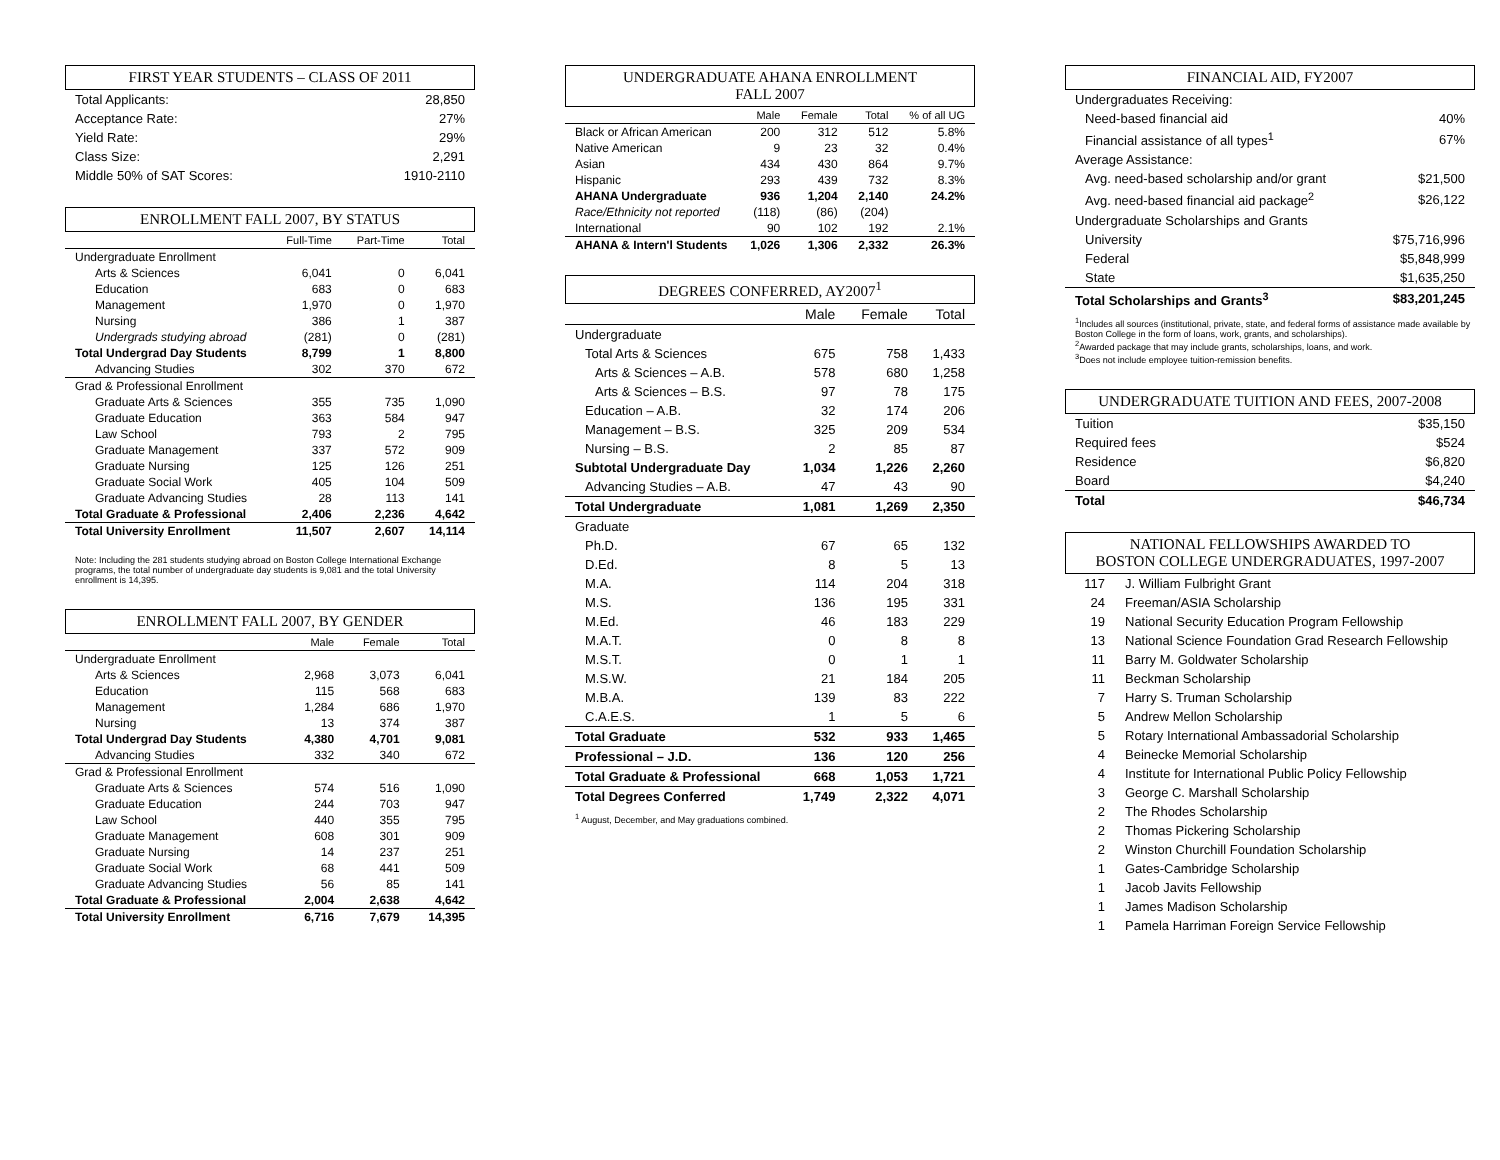FIRST YEAR STUDENTS – CLASS OF 2011
| Total Applicants: | 28,850 |
| Acceptance Rate: | 27% |
| Yield Rate: | 29% |
| Class Size: | 2,291 |
| Middle 50% of SAT Scores: | 1910-2110 |
ENROLLMENT FALL 2007, BY STATUS
| | Full-Time | Part-Time | Total |
| --- | --- | --- | --- |
| Undergraduate Enrollment | | | |
| Arts & Sciences | 6,041 | 0 | 6,041 |
| Education | 683 | 0 | 683 |
| Management | 1,970 | 0 | 1,970 |
| Nursing | 386 | 1 | 387 |
| Undergrads studying abroad | (281) | 0 | (281) |
| Total Undergrad Day Students | 8,799 | 1 | 8,800 |
| Advancing Studies | 302 | 370 | 672 |
| Grad & Professional Enrollment | | | |
| Graduate Arts & Sciences | 355 | 735 | 1,090 |
| Graduate Education | 363 | 584 | 947 |
| Law School | 793 | 2 | 795 |
| Graduate Management | 337 | 572 | 909 |
| Graduate Nursing | 125 | 126 | 251 |
| Graduate Social Work | 405 | 104 | 509 |
| Graduate Advancing Studies | 28 | 113 | 141 |
| Total Graduate & Professional | 2,406 | 2,236 | 4,642 |
| Total University Enrollment | 11,507 | 2,607 | 14,114 |
Note: Including the 281 students studying abroad on Boston College International Exchange programs, the total number of undergraduate day students is 9,081 and the total University enrollment is 14,395.
ENROLLMENT FALL 2007, BY GENDER
| | Male | Female | Total |
| --- | --- | --- | --- |
| Undergraduate Enrollment | | | |
| Arts & Sciences | 2,968 | 3,073 | 6,041 |
| Education | 115 | 568 | 683 |
| Management | 1,284 | 686 | 1,970 |
| Nursing | 13 | 374 | 387 |
| Total Undergrad Day Students | 4,380 | 4,701 | 9,081 |
| Advancing Studies | 332 | 340 | 672 |
| Grad & Professional Enrollment | | | |
| Graduate Arts & Sciences | 574 | 516 | 1,090 |
| Graduate Education | 244 | 703 | 947 |
| Law School | 440 | 355 | 795 |
| Graduate Management | 608 | 301 | 909 |
| Graduate Nursing | 14 | 237 | 251 |
| Graduate Social Work | 68 | 441 | 509 |
| Graduate Advancing Studies | 56 | 85 | 141 |
| Total Graduate & Professional | 2,004 | 2,638 | 4,642 |
| Total University Enrollment | 6,716 | 7,679 | 14,395 |
UNDERGRADUATE AHANA ENROLLMENT
FALL 2007
| | Male | Female | Total | % of all UG |
| --- | --- | --- | --- | --- |
| Black or African American | 200 | 312 | 512 | 5.8% |
| Native American | 9 | 23 | 32 | 0.4% |
| Asian | 434 | 430 | 864 | 9.7% |
| Hispanic | 293 | 439 | 732 | 8.3% |
| AHANA Undergraduate | 936 | 1,204 | 2,140 | 24.2% |
| Race/Ethnicity not reported | (118) | (86) | (204) | |
| International | 90 | 102 | 192 | 2.1% |
| AHANA & Intern'l Students | 1,026 | 1,306 | 2,332 | 26.3% |
DEGREES CONFERRED, AY2007<sup>1</sup>
| | Male | Female | Total |
| --- | --- | --- | --- |
| Undergraduate | | | |
| Total Arts & Sciences | 675 | 758 | 1,433 |
| Arts & Sciences – A.B. | 578 | 680 | 1,258 |
| Arts & Sciences – B.S. | 97 | 78 | 175 |
| Education – A.B. | 32 | 174 | 206 |
| Management – B.S. | 325 | 209 | 534 |
| Nursing – B.S. | 2 | 85 | 87 |
| Subtotal Undergraduate Day | 1,034 | 1,226 | 2,260 |
| Advancing Studies – A.B. | 47 | 43 | 90 |
| Total Undergraduate | 1,081 | 1,269 | 2,350 |
| Graduate | | | |
| Ph.D. | 67 | 65 | 132 |
| D.Ed. | 8 | 5 | 13 |
| M.A. | 114 | 204 | 318 |
| M.S. | 136 | 195 | 331 |
| M.Ed. | 46 | 183 | 229 |
| M.A.T. | 0 | 8 | 8 |
| M.S.T. | 0 | 1 | 1 |
| M.S.W. | 21 | 184 | 205 |
| M.B.A. | 139 | 83 | 222 |
| C.A.E.S. | 1 | 5 | 6 |
| Total Graduate | 532 | 933 | 1,465 |
| Professional – J.D. | 136 | 120 | 256 |
| Total Graduate & Professional | 668 | 1,053 | 1,721 |
| Total Degrees Conferred | 1,749 | 2,322 | 4,071 |
<sup>1</sup> August, December, and May graduations combined.
FINANCIAL AID, FY2007
| Undergraduates Receiving: | |
| Need-based financial aid | 40% |
| Financial assistance of all types<sup>1</sup> | 67% |
| Average Assistance: | |
| Avg. need-based scholarship and/or grant | $21,500 |
| Avg. need-based financial aid package<sup>2</sup> | $26,122 |
| Undergraduate Scholarships and Grants | |
| University | $75,716,996 |
| Federal | $5,848,999 |
| State | $1,635,250 |
| Total Scholarships and Grants<sup>3</sup> | $83,201,245 |
<sup>1</sup> Includes all sources (institutional, private, state, and federal forms of assistance made available by Boston College in the form of loans, work, grants, and scholarships).
<sup>2</sup> Awarded package that may include grants, scholarships, loans, and work.
<sup>3</sup> Does not include employee tuition-remission benefits.
UNDERGRADUATE TUITION AND FEES, 2007-2008
| Tuition | $35,150 |
| Required fees | $524 |
| Residence | $6,820 |
| Board | $4,240 |
| Total | $46,734 |
NATIONAL FELLOWSHIPS AWARDED TO
BOSTON COLLEGE UNDERGRADUATES, 1997-2007
| 117 | J. William Fulbright Grant |
| 24 | Freeman/ASIA Scholarship |
| 19 | National Security Education Program Fellowship |
| 13 | National Science Foundation Grad Research Fellowship |
| 11 | Barry M. Goldwater Scholarship |
| 11 | Beckman Scholarship |
| 7 | Harry S. Truman Scholarship |
| 5 | Andrew Mellon Scholarship |
| 5 | Rotary International Ambassadorial Scholarship |
| 4 | Beinecke Memorial Scholarship |
| 4 | Institute for International Public Policy Fellowship |
| 3 | George C. Marshall Scholarship |
| 2 | The Rhodes Scholarship |
| 2 | Thomas Pickering Scholarship |
| 2 | Winston Churchill Foundation Scholarship |
| 1 | Gates-Cambridge Scholarship |
| 1 | Jacob Javits Fellowship |
| 1 | James Madison Scholarship |
| 1 | Pamela Harriman Foreign Service Fellowship |